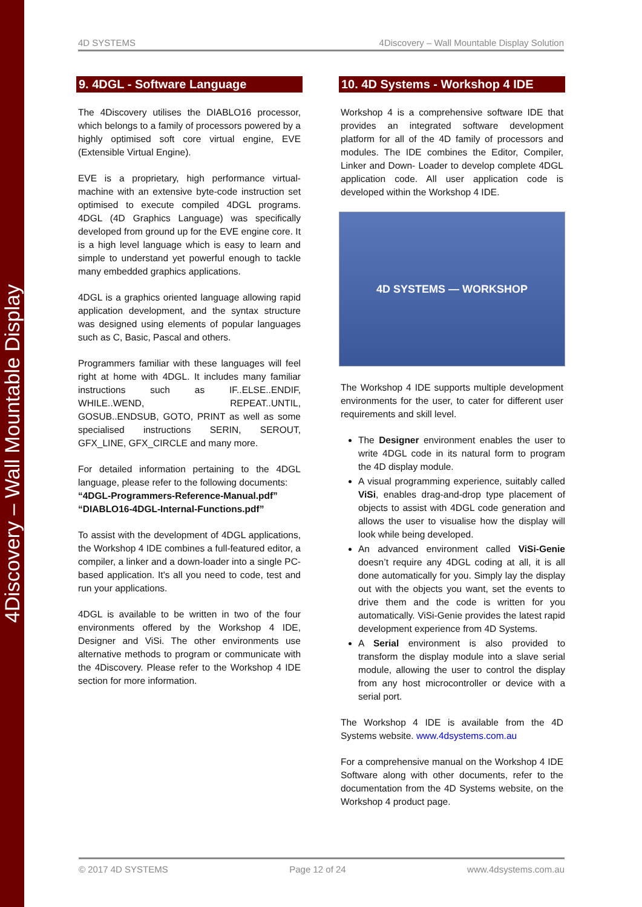4Discovery – Wall Mountable Display
4D SYSTEMS 4Discovery – Wall Mountable Display Solution
9. 4DGL - Software Language
The 4Discovery utilises the DIABLO16 processor, which belongs to a family of processors powered by a highly optimised soft core virtual engine, EVE (Extensible Virtual Engine).
EVE is a proprietary, high performance virtual-machine with an extensive byte-code instruction set optimised to execute compiled 4DGL programs. 4DGL (4D Graphics Language) was specifically developed from ground up for the EVE engine core. It is a high level language which is easy to learn and simple to understand yet powerful enough to tackle many embedded graphics applications.
4DGL is a graphics oriented language allowing rapid application development, and the syntax structure was designed using elements of popular languages such as C, Basic, Pascal and others.
Programmers familiar with these languages will feel right at home with 4DGL. It includes many familiar instructions such as IF..ELSE..ENDIF, WHILE..WEND, REPEAT..UNTIL, GOSUB..ENDSUB, GOTO, PRINT as well as some specialised instructions SERIN, SEROUT, GFX_LINE, GFX_CIRCLE and many more.
For detailed information pertaining to the 4DGL language, please refer to the following documents:
“4DGL-Programmers-Reference-Manual.pdf”
“DIABLO16-4DGL-Internal-Functions.pdf”
To assist with the development of 4DGL applications, the Workshop 4 IDE combines a full-featured editor, a compiler, a linker and a down-loader into a single PC-based application. It's all you need to code, test and run your applications.
4DGL is available to be written in two of the four environments offered by the Workshop 4 IDE, Designer and ViSi. The other environments use alternative methods to program or communicate with the 4Discovery. Please refer to the Workshop 4 IDE section for more information.
10. 4D Systems - Workshop 4 IDE
Workshop 4 is a comprehensive software IDE that provides an integrated software development platform for all of the 4D family of processors and modules. The IDE combines the Editor, Compiler, Linker and Down- Loader to develop complete 4DGL application code. All user application code is developed within the Workshop 4 IDE.
4D SYSTEMS — WORKSHOP
The Workshop 4 IDE supports multiple development environments for the user, to cater for different user requirements and skill level.
The Designer environment enables the user to write 4DGL code in its natural form to program the 4D display module.
A visual programming experience, suitably called ViSi, enables drag-and-drop type placement of objects to assist with 4DGL code generation and allows the user to visualise how the display will look while being developed.
An advanced environment called ViSi-Genie doesn’t require any 4DGL coding at all, it is all done automatically for you. Simply lay the display out with the objects you want, set the events to drive them and the code is written for you automatically. ViSi-Genie provides the latest rapid development experience from 4D Systems.
A Serial environment is also provided to transform the display module into a slave serial module, allowing the user to control the display from any host microcontroller or device with a serial port.
The Workshop 4 IDE is available from the 4D Systems website. www.4dsystems.com.au
For a comprehensive manual on the Workshop 4 IDE Software along with other documents, refer to the documentation from the 4D Systems website, on the Workshop 4 product page.
© 2017 4D SYSTEMS Page 12 of 24 www.4dsystems.com.au